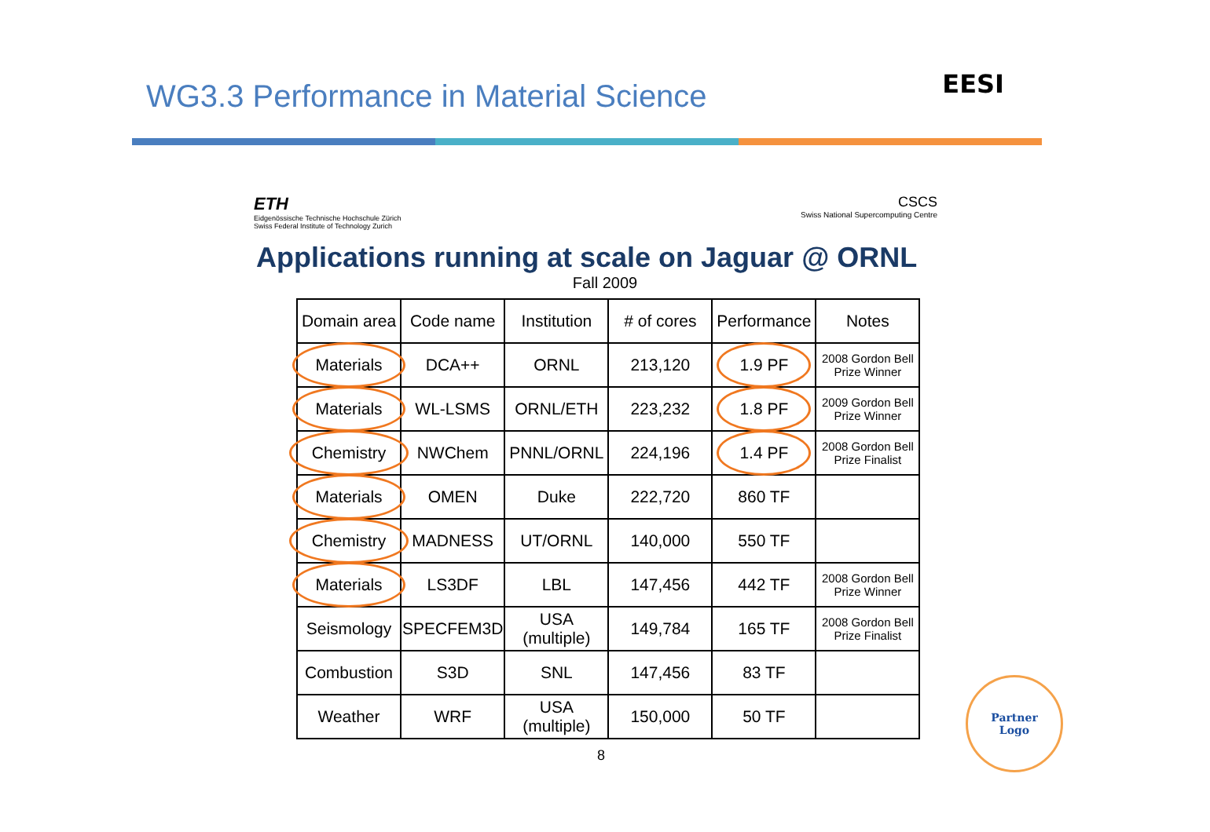WG3.3 Performance in Material Science
EESI
ETH
Eidgenössische Technische Hochschule Zürich
Swiss Federal Institute of Technology Zurich
CSCS
Swiss National Supercomputing Centre
Applications running at scale on Jaguar @ ORNL
Fall 2009
| Domain area | Code name | Institution | # of cores | Performance | Notes |
| Materials | DCA++ | ORNL | 213,120 | 1.9 PF | 2008 Gordon Bell Prize Winner |
| Materials | WL-LSMS | ORNL/ETH | 223,232 | 1.8 PF | 2009 Gordon Bell Prize Winner |
| Chemistry | NWChem | PNNL/ORNL | 224,196 | 1.4 PF | 2008 Gordon Bell Prize Finalist |
| Materials | OMEN | Duke | 222,720 | 860 TF | |
| Chemistry | MADNESS | UT/ORNL | 140,000 | 550 TF | |
| Materials | LS3DF | LBL | 147,456 | 442 TF | 2008 Gordon Bell Prize Winner |
| Seismology | SPECFEM3D | USA (multiple) | 149,784 | 165 TF | 2008 Gordon Bell Prize Finalist |
| Combustion | S3D | SNL | 147,456 | 83 TF | |
| Weather | WRF | USA (multiple) | 150,000 | 50 TF | |
8
Partner
Logo